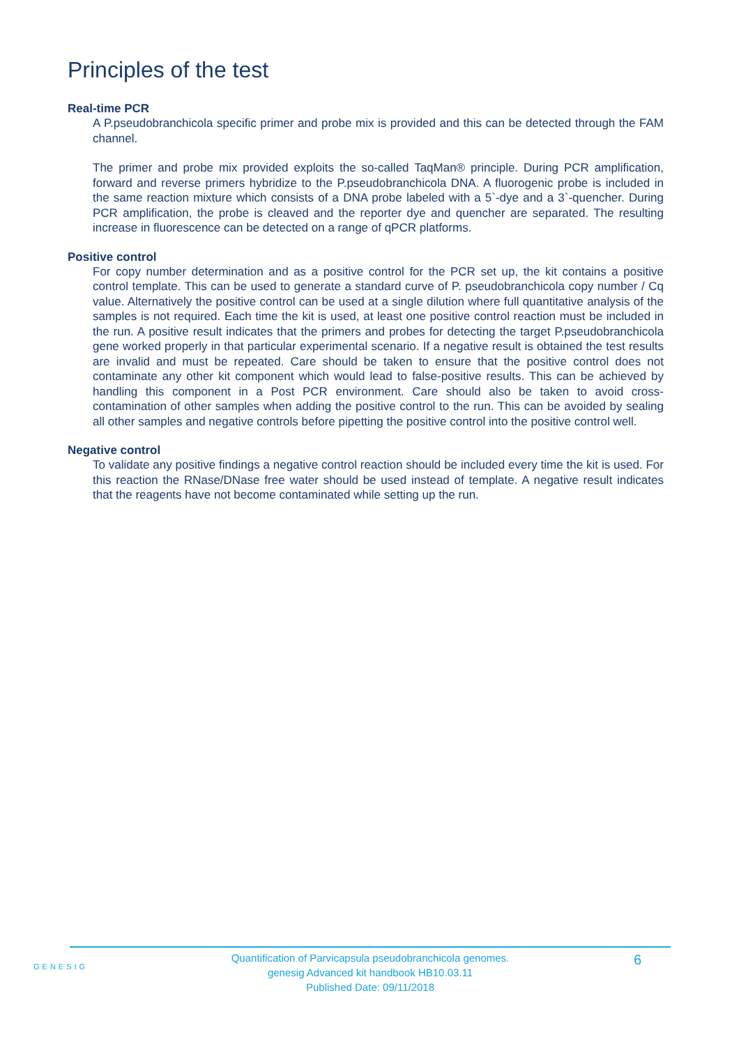Principles of the test
Real-time PCR
A P.pseudobranchicola specific primer and probe mix is provided and this can be detected through the FAM channel.
The primer and probe mix provided exploits the so-called TaqMan® principle. During PCR amplification, forward and reverse primers hybridize to the P.pseudobranchicola DNA. A fluorogenic probe is included in the same reaction mixture which consists of a DNA probe labeled with a 5`-dye and a 3`-quencher. During PCR amplification, the probe is cleaved and the reporter dye and quencher are separated. The resulting increase in fluorescence can be detected on a range of qPCR platforms.
Positive control
For copy number determination and as a positive control for the PCR set up, the kit contains a positive control template. This can be used to generate a standard curve of P. pseudobranchicola copy number / Cq value. Alternatively the positive control can be used at a single dilution where full quantitative analysis of the samples is not required. Each time the kit is used, at least one positive control reaction must be included in the run. A positive result indicates that the primers and probes for detecting the target P.pseudobranchicola gene worked properly in that particular experimental scenario. If a negative result is obtained the test results are invalid and must be repeated. Care should be taken to ensure that the positive control does not contaminate any other kit component which would lead to false-positive results. This can be achieved by handling this component in a Post PCR environment. Care should also be taken to avoid cross-contamination of other samples when adding the positive control to the run. This can be avoided by sealing all other samples and negative controls before pipetting the positive control into the positive control well.
Negative control
To validate any positive findings a negative control reaction should be included every time the kit is used. For this reaction the RNase/DNase free water should be used instead of template. A negative result indicates that the reagents have not become contaminated while setting up the run.
GENESIG
Quantification of Parvicapsula pseudobranchicola genomes.
genesig Advanced kit handbook HB10.03.11
Published Date: 09/11/2018
6